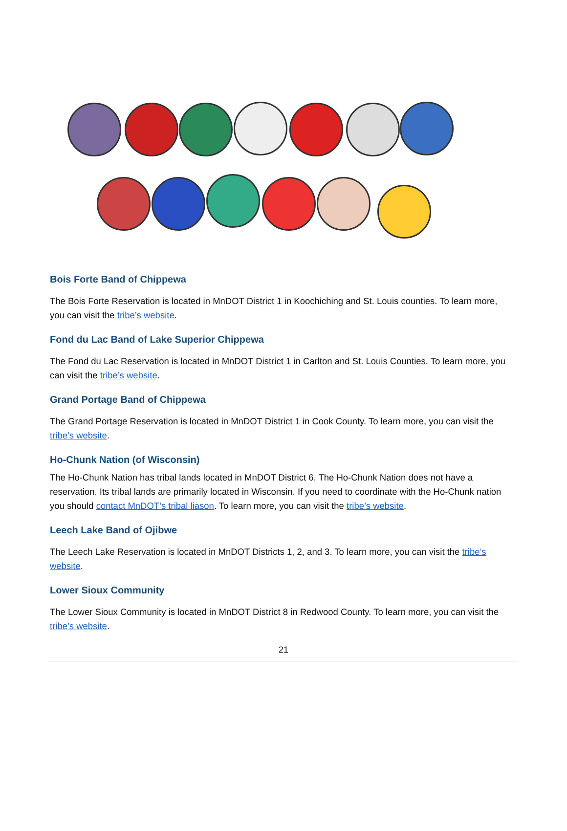Bois Forte Band of Chippewa
The Bois Forte Reservation is located in MnDOT District 1 in Koochiching and St. Louis counties. To learn more, you can visit the tribe’s website.
Fond du Lac Band of Lake Superior Chippewa
The Fond du Lac Reservation is located in MnDOT District 1 in Carlton and St. Louis Counties. To learn more, you can visit the tribe’s website.
Grand Portage Band of Chippewa
The Grand Portage Reservation is located in MnDOT District 1 in Cook County. To learn more, you can visit the tribe’s website.
Ho-Chunk Nation (of Wisconsin)
The Ho-Chunk Nation has tribal lands located in MnDOT District 6. The Ho-Chunk Nation does not have a reservation. Its tribal lands are primarily located in Wisconsin. If you need to coordinate with the Ho-Chunk nation you should contact MnDOT’s tribal liason. To learn more, you can visit the tribe’s website.
Leech Lake Band of Ojibwe
The Leech Lake Reservation is located in MnDOT Districts 1, 2, and 3. To learn more, you can visit the tribe’s website.
Lower Sioux Community
The Lower Sioux Community is located in MnDOT District 8 in Redwood County. To learn more, you can visit the tribe’s website.
21